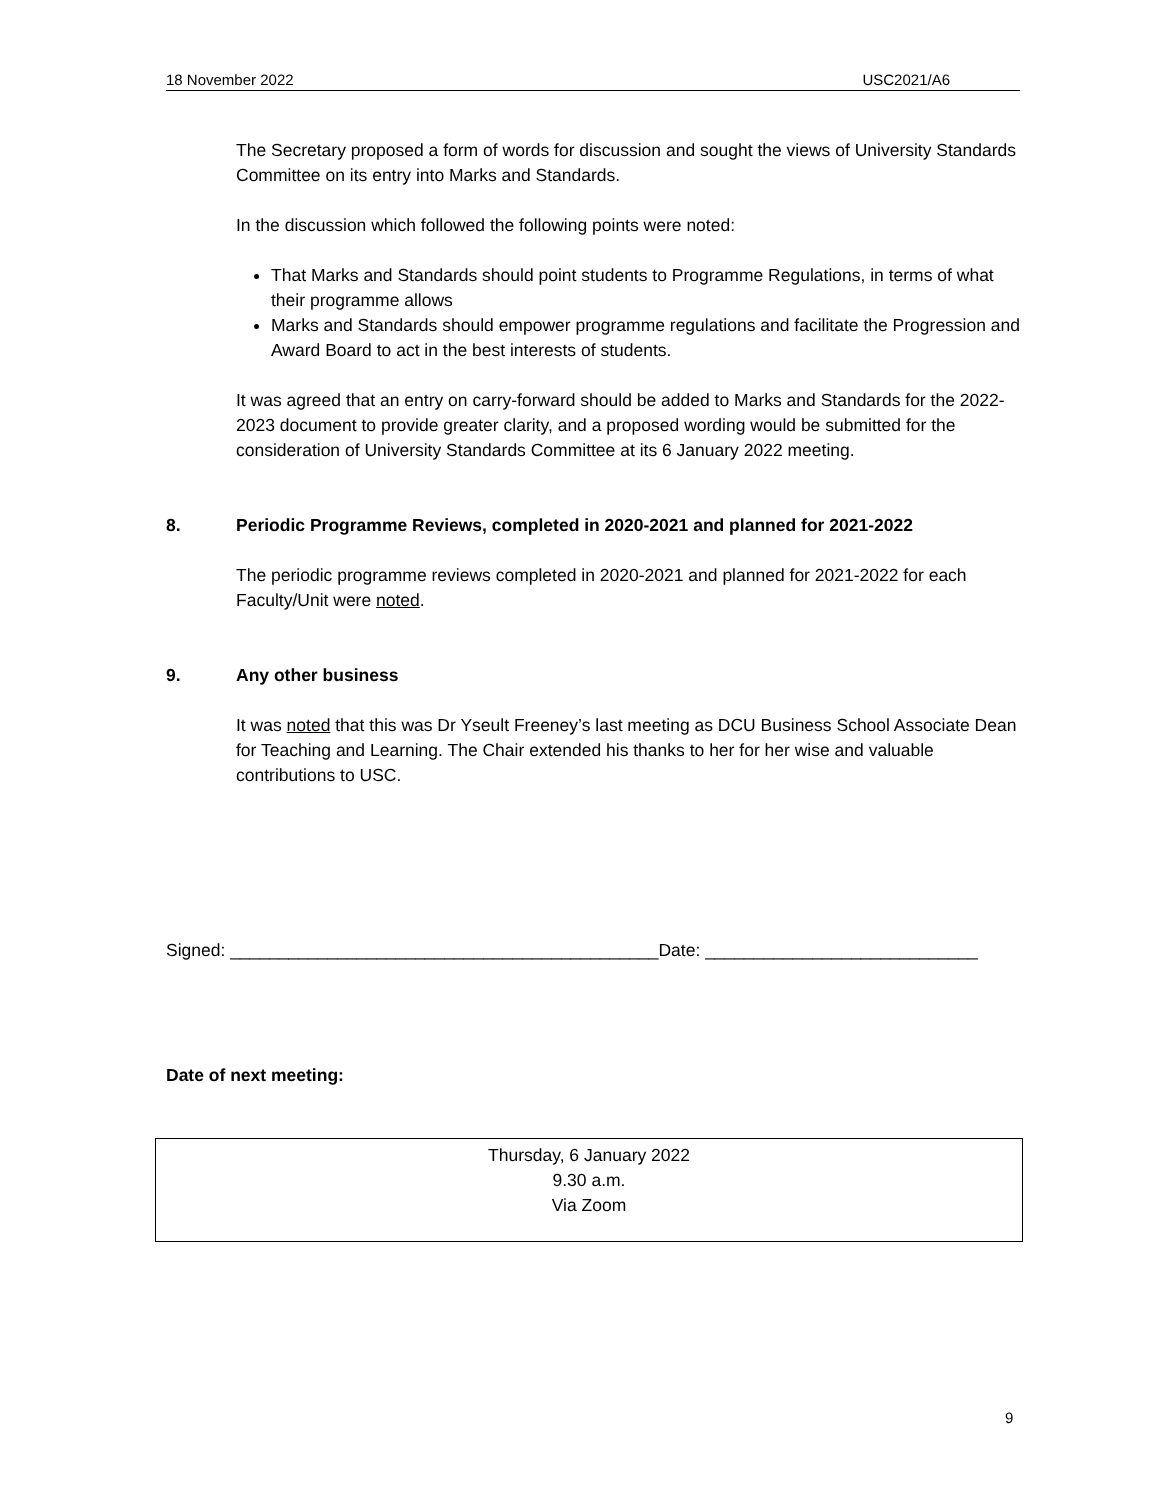18 November 2022 USC2021/A6
The Secretary proposed a form of words for discussion and sought the views of University Standards Committee on its entry into Marks and Standards.
In the discussion which followed the following points were noted:
That Marks and Standards should point students to Programme Regulations, in terms of what their programme allows
Marks and Standards should empower programme regulations and facilitate the Progression and Award Board to act in the best interests of students.
It was agreed that an entry on carry-forward should be added to Marks and Standards for the 2022-2023 document to provide greater clarity, and a proposed wording would be submitted for the consideration of University Standards Committee at its 6 January 2022 meeting.
8. Periodic Programme Reviews, completed in 2020-2021 and planned for 2021-2022
The periodic programme reviews completed in 2020-2021 and planned for 2021-2022 for each Faculty/Unit were noted.
9. Any other business
It was noted that this was Dr Yseult Freeney’s last meeting as DCU Business School Associate Dean for Teaching and Learning. The Chair extended his thanks to her for her wise and valuable contributions to USC.
Signed: ____________________________________________Date: ____________________________
Date of next meeting:
Thursday, 6 January 2022
9.30 a.m.
Via Zoom
9